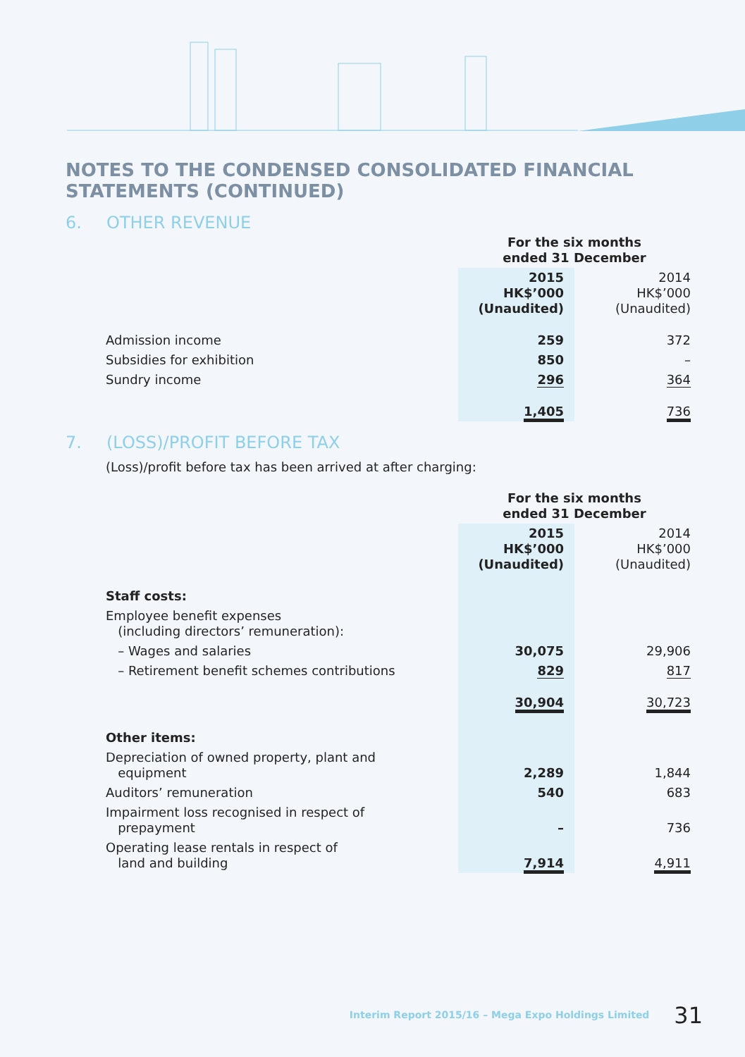NOTES TO THE CONDENSED CONSOLIDATED FINANCIAL STATEMENTS (CONTINUED)
6. OTHER REVENUE
| | For the six months ended 31 December | |
| | 2015 HK$’000 (Unaudited) | 2014 HK$’000 (Unaudited) |
| Admission income | 259 | 372 |
| Subsidies for exhibition | 850 | – |
| Sundry income | 296 | 364 |
| | 1,405 | 736 |
7. (LOSS)/PROFIT BEFORE TAX
(Loss)/profit before tax has been arrived at after charging:
| | For the six months ended 31 December | |
| | 2015 HK$’000 (Unaudited) | 2014 HK$’000 (Unaudited) |
| Staff costs: | | |
| Employee benefit expenses (including directors’ remuneration): | | |
| – Wages and salaries | 30,075 | 29,906 |
| – Retirement benefit schemes contributions | 829 | 817 |
| | 30,904 | 30,723 |
| Other items: | | |
| Depreciation of owned property, plant and equipment | 2,289 | 1,844 |
| Auditors’ remuneration | 540 | 683 |
| Impairment loss recognised in respect of prepayment | – | 736 |
| Operating lease rentals in respect of land and building | 7,914 | 4,911 |
Interim Report 2015/16 – Mega Expo Holdings Limited 31